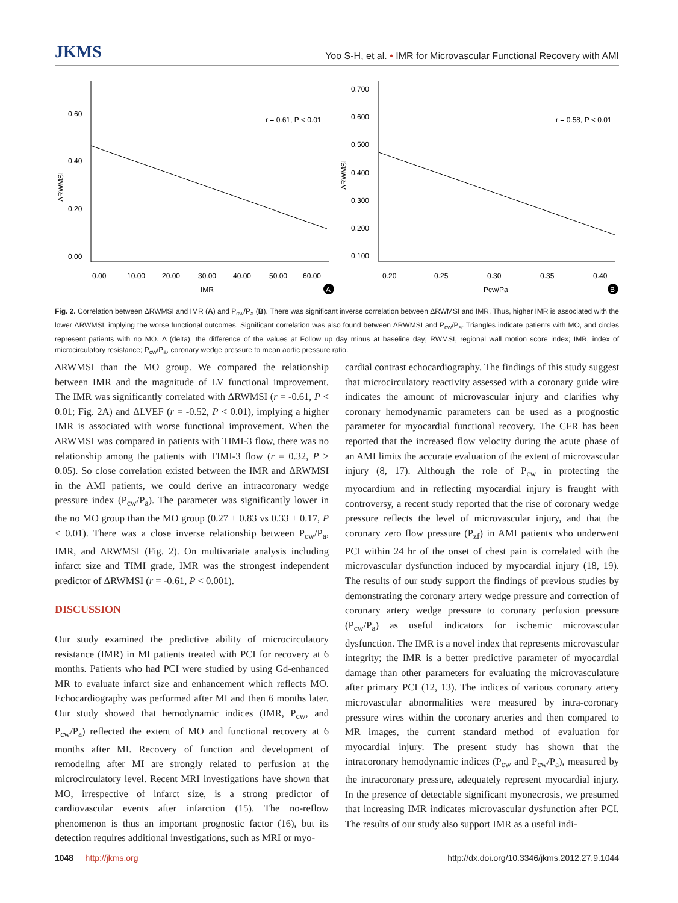JKMS Yoo S-H, et al. • IMR for Microvascular Functional Recovery with AMI
0.60
0.40
0.20
0.00
0.00
10.00
20.00
30.00
40.00
50.00
60.00
IMR
ΔRWMSI
r = 0.61, P < 0.01
A
0.700
0.600
0.500
0.400
0.300
0.200
0.100
0.20
0.25
0.30
0.35
0.40
Pcw/Pa
ΔRWMSI
r = 0.58, P < 0.01
B
Fig. 2. Correlation between ΔRWMSI and IMR (A) and P<sub>cw</sub>/P<sub>a</sub> (B). There was significant inverse correlation between ΔRWMSI and IMR. Thus, higher IMR is associated with the lower ΔRWMSI, implying the worse functional outcomes. Significant correlation was also found between ΔRWMSI and P<sub>cw</sub>/P<sub>a</sub>. Triangles indicate patients with MO, and circles represent patients with no MO. Δ (delta), the difference of the values at Follow up day minus at baseline day; RWMSI, regional wall motion score index; IMR, index of microcirculatory resistance; P<sub>cw</sub>/P<sub>a</sub>, coronary wedge pressure to mean aortic pressure ratio.
ΔRWMSI than the MO group. We compared the relationship between IMR and the magnitude of LV functional improvement. The IMR was significantly correlated with ΔRWMSI (r = -0.61, P < 0.01; Fig. 2A) and ΔLVEF (r = -0.52, P < 0.01), implying a higher IMR is associated with worse functional improvement. When the ΔRWMSI was compared in patients with TIMI-3 flow, there was no relationship among the patients with TIMI-3 flow (r = 0.32, P > 0.05). So close correlation existed between the IMR and ΔRWMSI in the AMI patients, we could derive an intracoronary wedge pressure index (P<sub>cw</sub>/P<sub>a</sub>). The parameter was significantly lower in the no MO group than the MO group (0.27 ± 0.83 vs 0.33 ± 0.17, P < 0.01). There was a close inverse relationship between P<sub>cw</sub>/P<sub>a</sub>, IMR, and ΔRWMSI (Fig. 2). On multivariate analysis including infarct size and TIMI grade, IMR was the strongest independent predictor of ΔRWMSI (r = -0.61, P < 0.001).
DISCUSSION
Our study examined the predictive ability of microcirculatory resistance (IMR) in MI patients treated with PCI for recovery at 6 months. Patients who had PCI were studied by using Gd-enhanced MR to evaluate infarct size and enhancement which reflects MO. Echocardiography was performed after MI and then 6 months later. Our study showed that hemodynamic indices (IMR, P<sub>cw</sub>, and P<sub>cw</sub>/P<sub>a</sub>) reflected the extent of MO and functional recovery at 6 months after MI. Recovery of function and development of remodeling after MI are strongly related to perfusion at the microcirculatory level. Recent MRI investigations have shown that MO, irrespective of infarct size, is a strong predictor of cardiovascular events after infarction (15). The no-reflow phenomenon is thus an important prognostic factor (16), but its detection requires additional investigations, such as MRI or myo-
cardial contrast echocardiography. The findings of this study suggest that microcirculatory reactivity assessed with a coronary guide wire indicates the amount of microvascular injury and clarifies why coronary hemodynamic parameters can be used as a prognostic parameter for myocardial functional recovery. The CFR has been reported that the increased flow velocity during the acute phase of an AMI limits the accurate evaluation of the extent of microvascular injury (8, 17). Although the role of P<sub>cw</sub> in protecting the myocardium and in reflecting myocardial injury is fraught with controversy, a recent study reported that the rise of coronary wedge pressure reflects the level of microvascular injury, and that the coronary zero flow pressure (P<sub>zf</sub>) in AMI patients who underwent PCI within 24 hr of the onset of chest pain is correlated with the microvascular dysfunction induced by myocardial injury (18, 19). The results of our study support the findings of previous studies by demonstrating the coronary artery wedge pressure and correction of coronary artery wedge pressure to coronary perfusion pressure (P<sub>cw</sub>/P<sub>a</sub>) as useful indicators for ischemic microvascular dysfunction. The IMR is a novel index that represents microvascular integrity; the IMR is a better predictive parameter of myocardial damage than other parameters for evaluating the microvasculature after primary PCI (12, 13). The indices of various coronary artery microvascular abnormalities were measured by intra-coronary pressure wires within the coronary arteries and then compared to MR images, the current standard method of evaluation for myocardial injury. The present study has shown that the intracoronary hemodynamic indices (P<sub>cw</sub> and P<sub>cw</sub>/P<sub>a</sub>), measured by the intracoronary pressure, adequately represent myocardial injury. In the presence of detectable significant myonecrosis, we presumed that increasing IMR indicates microvascular dysfunction after PCI. The results of our study also support IMR as a useful indi-
1048 http://jkms.org http://dx.doi.org/10.3346/jkms.2012.27.9.1044